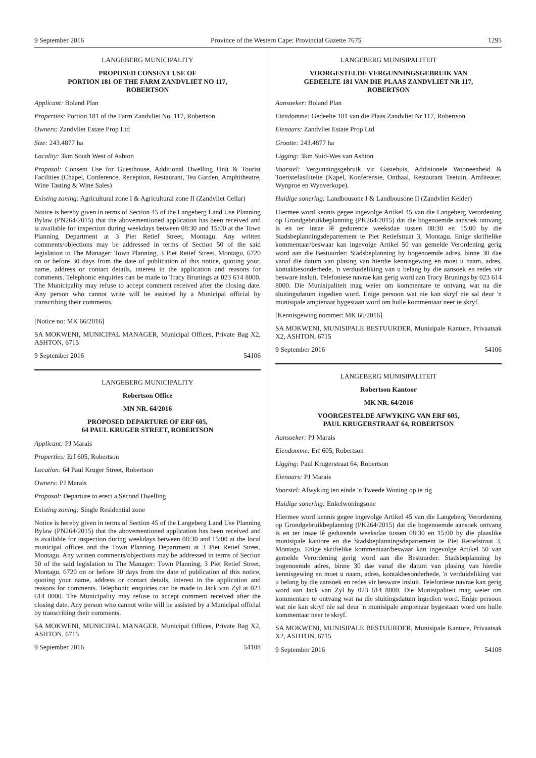9 September 2016 Province of the Western Cape: Provincial Gazette 7675 1295
LANGEBERG MUNICIPALITY
PROPOSED CONSENT USE OF
PORTION 181 OF THE FARM ZANDVLIET NO 117,
ROBERTSON
Applicant: Boland Plan
Properties: Portion 181 of the Farm Zandvliet No. 117, Robertson
Owners: Zandvliet Estate Prop Ltd
Size: 243.4877 ha
Locality: 3km South West of Ashton
Proposal: Consent Use for Guesthouse, Additional Dwelling Unit & Tourist Facilities (Chapel, Conference, Reception, Restaurant, Tea Garden, Amphitheatre, Wine Tasting & Wine Sales)
Existing zoning: Agricultural zone I & Agricultural zone II (Zandvliet Cellar)
Notice is hereby given in terms of Section 45 of the Langeberg Land Use Planning Bylaw (PN264/2015) that the abovementioned application has been received and is available for inspection during weekdays between 08:30 and 15:00 at the Town Planning Department at 3 Piet Retief Street, Montagu. Any written comments/objections may be addressed in terms of Section 50 of the said legislation to The Manager: Town Planning, 3 Piet Retief Street, Montagu, 6720 on or before 30 days from the date of publication of this notice, quoting your, name, address or contact details, interest in the application and reasons for comments. Telephonic enquiries can be made to Tracy Brunings at 023 614 8000. The Municipality may refuse to accept comment received after the closing date. Any person who cannot write will be assisted by a Municipal official by transcribing their comments.
[Notice no: MK 66/2016]
SA MOKWENI, MUNICIPAL MANAGER, Municipal Offices, Private Bag X2, ASHTON, 6715
9 September 2016 54106
LANGEBERG MUNICIPALITY
Robertson Office
MN NR. 64/2016
PROPOSED DEPARTURE OF ERF 605,
64 PAUL KRUGER STREET, ROBERTSON
Applicant: PJ Marais
Properties: Erf 605, Robertson
Location: 64 Paul Kruger Street, Robertson
Owners: PJ Marais
Proposal: Departure to erect a Second Dwelling
Existing zoning: Single Residential zone
Notice is hereby given in terms of Section 45 of the Langeberg Land Use Planning Bylaw (PN264/2015) that the abovementioned application has been received and is available for inspection during weekdays between 08:30 and 15:00 at the local municipal offices and the Town Planning Department at 3 Piet Retief Street, Montagu. Any written comments/objections may be addressed in terms of Section 50 of the said legislation to The Manager: Town Planning, 3 Piet Retief Street, Montagu, 6720 on or before 30 days from the date of publication of this notice, quoting your name, address or contact details, interest in the application and reasons for comments. Telephonic enquiries can be made to Jack van Zyl at 023 614 8000. The Municipality may refuse to accept comment received after the closing date. Any person who cannot write will be assisted by a Municipal official by transcribing their comments.
SA MOKWENI, MUNICIPAL MANAGER, Municipal Offices, Private Bag X2, ASHTON, 6715
9 September 2016 54108
LANGEBERG MUNISIPALITEIT
VOORGESTELDE VERGUNNINGSGEBRUIK VAN
GEDEELTE 181 VAN DIE PLAAS ZANDVLIET NR 117,
ROBERTSON
Aansoeker: Boland Plan
Eiendomme: Gedeelte 181 van die Plaas Zandvliet Nr 117, Robertson
Eienaars: Zandvliet Estate Prop Ltd
Grootte: 243.4877 ha
Ligging: 3km Suid-Wes van Ashton
Voorstel: Vergunningsgebruik vir Gastehuis, Addisionele Wooneenheid & Toeristefasiliteite (Kapel, Konferensie, Onthaal, Restaurant Teetuin, Amfiteater, Wynproe en Wynverkope).
Huidige sonering: Landbousone I & Landbousone II (Zandvliet Kelder)
Hiermee word kennis gegee ingevolge Artikel 45 van die Langeberg Verordening op Grondgebruikbeplanning (PK264/2015) dat die bogenoemde aansoek ontvang is en ter insae lê gedurende weeksdae tussen 08:30 en 15:00 by die Stadsbeplanningsdepartement te Piet Retiefstraat 3, Montagu. Enige skriftelike kommentaar/beswaar kan ingevolge Artikel 50 van gemelde Verordening gerig word aan die Bestuurder: Stadsbeplanning by bogenoemde adres, binne 30 dae vanaf die datum van plasing van hierdie kennisgewing en moet u naam, adres, kontakbesonderhede, 'n verduideliking van u belang by die aansoek en redes vir besware insluit. Telefoniese navrae kan gerig word aan Tracy Brunings by 023 614 8000. Die Munisipaliteit mag weier om kommentare te ontvang wat na die sluitingsdatum ingedien word. Enige persoon wat nie kan skryf nie sal deur 'n munisipale amptenaar bygestaan word om hulle kommentaar neer te skryf.
[Kennisgewing nommer: MK 66/2016]
SA MOKWENI, MUNISIPALE BESTUURDER, Munisipale Kantore, Privaatsak X2, ASHTON, 6715
9 September 2016 54106
LANGEBERG MUNISIPALITEIT
Robertson Kantoor
MK NR. 64/2016
VOORGESTELDE AFWYKING VAN ERF 605,
PAUL KRUGERSTRAAT 64, ROBERTSON
Aansoeker: PJ Marais
Eiendomme: Erf 605, Robertson
Ligging: Paul Krugerstraat 64, Robertson
Eienaars: PJ Marais
Voorstel: Afwyking ten einde 'n Tweede Woning op te rig
Huidige sonering: Enkelwoningsone
Hiermee word kennis gegee ingevolge Artikel 45 van die Langeberg Verordening op Grondgebruikbeplanning (PK264/2015) dat die bogenoemde aansoek ontvang is en ter insae lê gedurende weeksdae tussen 08:30 en 15:00 by die plaaslike munisipale kantore en die Stadsbeplanningsdepartement te Piet Retiefstraat 3, Montagu. Enige skriftelike kommentaar/beswaar kan ingevolge Artikel 50 van gemelde Verordening gerig word aan die Bestuurder: Stadsbeplanning by bogenoemde adres, binne 30 dae vanaf die datum van plasing van hierdie kennisgewing en moet u naam, adres, kontakbesonderhede, 'n verduideliking van u belang by die aansoek en redes vir besware insluit. Telefoniese navrae kan gerig word aan Jack van Zyl by 023 614 8000. Die Munisipaliteit mag weier om kommentare te ontvang wat na die sluitingsdatum ingedien word. Enige persoon wat nie kan skryf nie sal deur 'n munisipale amptenaar bygestaan word om hulle kommentaar neer te skryf.
SA MOKWENI, MUNISIPALE BESTUURDER, Munisipale Kantore, Privaatsak X2, ASHTON, 6715
9 September 2016 54108